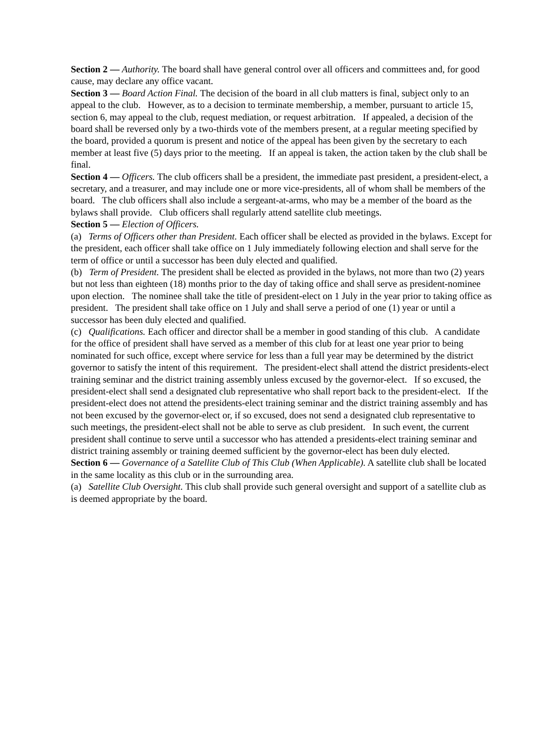Section 2 — Authority. The board shall have general control over all officers and committees and, for good cause, may declare any office vacant.
Section 3 — Board Action Final. The decision of the board in all club matters is final, subject only to an appeal to the club. However, as to a decision to terminate membership, a member, pursuant to article 15, section 6, may appeal to the club, request mediation, or request arbitration. If appealed, a decision of the board shall be reversed only by a two-thirds vote of the members present, at a regular meeting specified by the board, provided a quorum is present and notice of the appeal has been given by the secretary to each member at least five (5) days prior to the meeting. If an appeal is taken, the action taken by the club shall be final.
Section 4 — Officers. The club officers shall be a president, the immediate past president, a president-elect, a secretary, and a treasurer, and may include one or more vice-presidents, all of whom shall be members of the board. The club officers shall also include a sergeant-at-arms, who may be a member of the board as the bylaws shall provide. Club officers shall regularly attend satellite club meetings.
Section 5 — Election of Officers.
(a) Terms of Officers other than President. Each officer shall be elected as provided in the bylaws. Except for the president, each officer shall take office on 1 July immediately following election and shall serve for the term of office or until a successor has been duly elected and qualified.
(b) Term of President. The president shall be elected as provided in the bylaws, not more than two (2) years but not less than eighteen (18) months prior to the day of taking office and shall serve as president-nominee upon election. The nominee shall take the title of president-elect on 1 July in the year prior to taking office as president. The president shall take office on 1 July and shall serve a period of one (1) year or until a successor has been duly elected and qualified.
(c) Qualifications. Each officer and director shall be a member in good standing of this club. A candidate for the office of president shall have served as a member of this club for at least one year prior to being nominated for such office, except where service for less than a full year may be determined by the district governor to satisfy the intent of this requirement. The president-elect shall attend the district presidents-elect training seminar and the district training assembly unless excused by the governor-elect. If so excused, the president-elect shall send a designated club representative who shall report back to the president-elect. If the president-elect does not attend the presidents-elect training seminar and the district training assembly and has not been excused by the governor-elect or, if so excused, does not send a designated club representative to such meetings, the president-elect shall not be able to serve as club president. In such event, the current president shall continue to serve until a successor who has attended a presidents-elect training seminar and district training assembly or training deemed sufficient by the governor-elect has been duly elected.
Section 6 — Governance of a Satellite Club of This Club (When Applicable). A satellite club shall be located in the same locality as this club or in the surrounding area.
(a) Satellite Club Oversight. This club shall provide such general oversight and support of a satellite club as is deemed appropriate by the board.